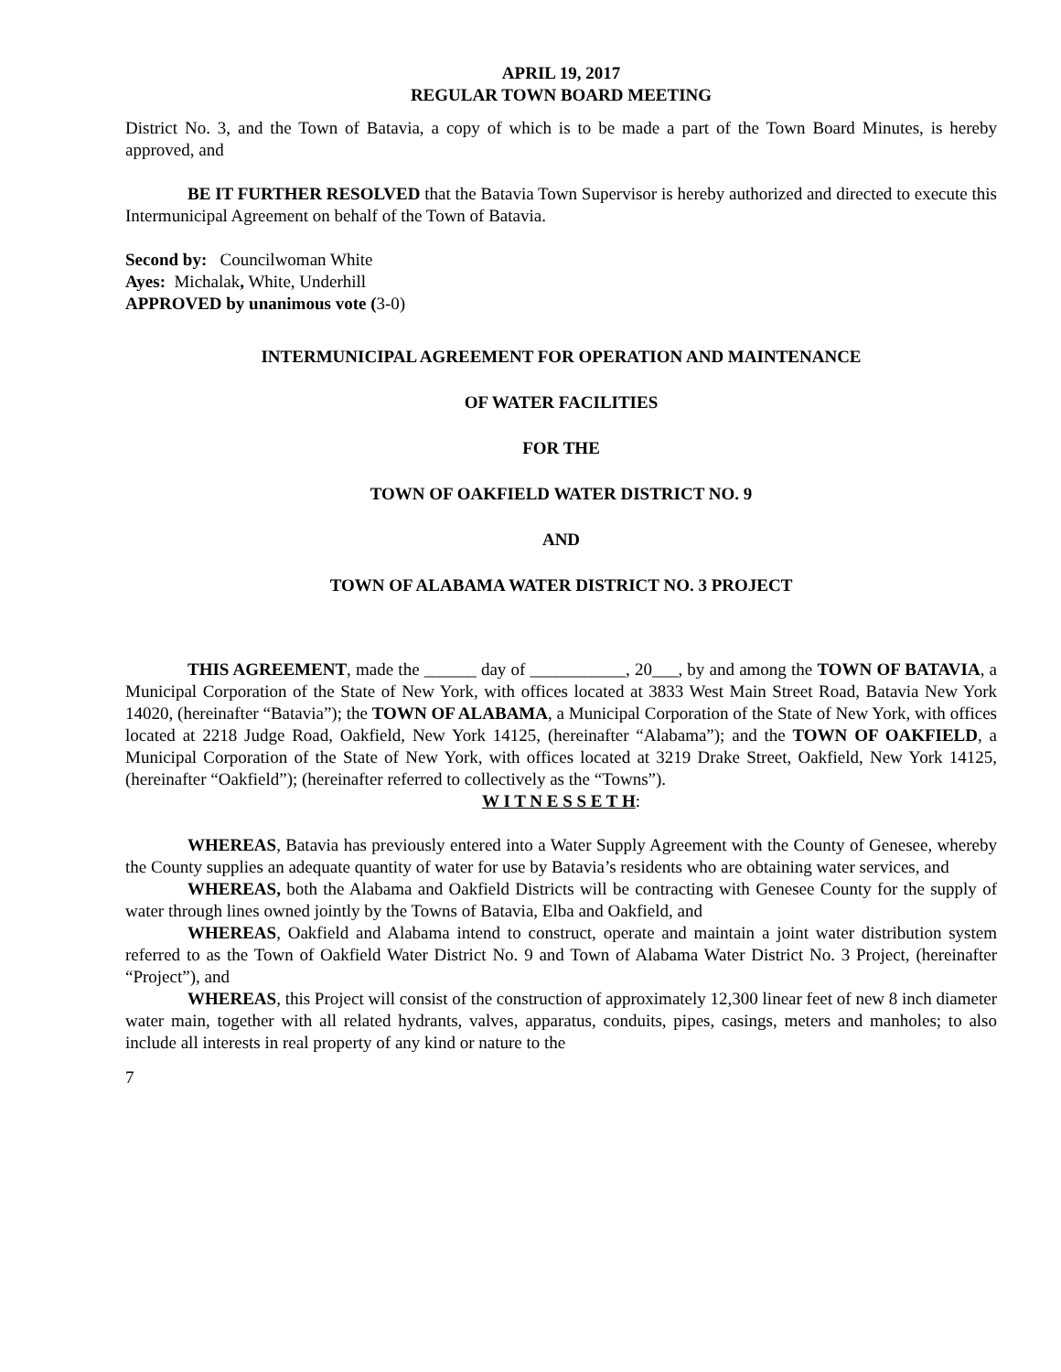APRIL 19, 2017
REGULAR TOWN BOARD MEETING
District No. 3, and the Town of Batavia, a copy of which is to be made a part of the Town Board Minutes, is hereby approved, and
BE IT FURTHER RESOLVED that the Batavia Town Supervisor is hereby authorized and directed to execute this Intermunicipal Agreement on behalf of the Town of Batavia.
Second by: Councilwoman White
Ayes: Michalak, White, Underhill
APPROVED by unanimous vote (3-0)
INTERMUNICIPAL AGREEMENT FOR OPERATION AND MAINTENANCE
OF WATER FACILITIES
FOR THE
TOWN OF OAKFIELD WATER DISTRICT NO. 9
AND
TOWN OF ALABAMA WATER DISTRICT NO. 3 PROJECT
THIS AGREEMENT, made the ______ day of ___________, 20___, by and among the TOWN OF BATAVIA, a Municipal Corporation of the State of New York, with offices located at 3833 West Main Street Road, Batavia New York 14020, (hereinafter “Batavia”); the TOWN OF ALABAMA, a Municipal Corporation of the State of New York, with offices located at 2218 Judge Road, Oakfield, New York 14125, (hereinafter “Alabama”); and the TOWN OF OAKFIELD, a Municipal Corporation of the State of New York, with offices located at 3219 Drake Street, Oakfield, New York 14125, (hereinafter “Oakfield”); (hereinafter referred to collectively as the “Towns”).
W I T N E S S E T H:
WHEREAS, Batavia has previously entered into a Water Supply Agreement with the County of Genesee, whereby the County supplies an adequate quantity of water for use by Batavia’s residents who are obtaining water services, and
WHEREAS, both the Alabama and Oakfield Districts will be contracting with Genesee County for the supply of water through lines owned jointly by the Towns of Batavia, Elba and Oakfield, and
WHEREAS, Oakfield and Alabama intend to construct, operate and maintain a joint water distribution system referred to as the Town of Oakfield Water District No. 9 and Town of Alabama Water District No. 3 Project, (hereinafter “Project”), and
WHEREAS, this Project will consist of the construction of approximately 12,300 linear feet of new 8 inch diameter water main, together with all related hydrants, valves, apparatus, conduits, pipes, casings, meters and manholes; to also include all interests in real property of any kind or nature to the
7